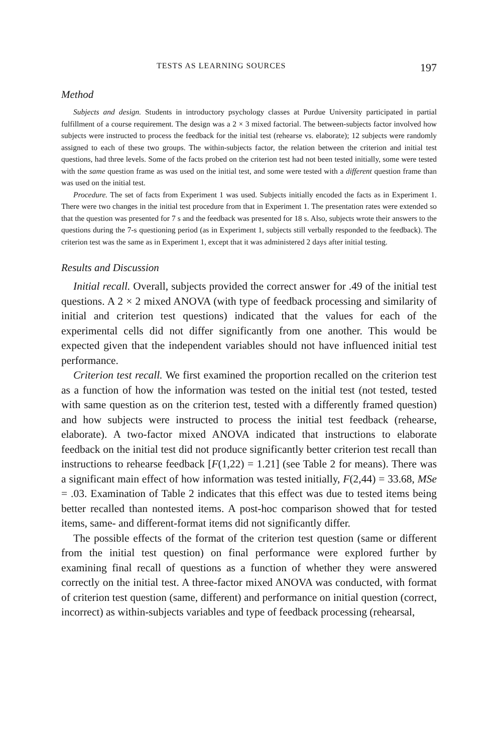TESTS AS LEARNING SOURCES 197
Method
Subjects and design. Students in introductory psychology classes at Purdue University participated in partial fulfillment of a course requirement. The design was a 2 × 3 mixed factorial. The between-subjects factor involved how subjects were instructed to process the feedback for the initial test (rehearse vs. elaborate); 12 subjects were randomly assigned to each of these two groups. The within-subjects factor, the relation between the criterion and initial test questions, had three levels. Some of the facts probed on the criterion test had not been tested initially, some were tested with the same question frame as was used on the initial test, and some were tested with a different question frame than was used on the initial test.
Procedure. The set of facts from Experiment 1 was used. Subjects initially encoded the facts as in Experiment 1. There were two changes in the initial test procedure from that in Experiment 1. The presentation rates were extended so that the question was presented for 7 s and the feedback was presented for 18 s. Also, subjects wrote their answers to the questions during the 7-s questioning period (as in Experiment 1, subjects still verbally responded to the feedback). The criterion test was the same as in Experiment 1, except that it was administered 2 days after initial testing.
Results and Discussion
Initial recall. Overall, subjects provided the correct answer for .49 of the initial test questions. A 2 × 2 mixed ANOVA (with type of feedback processing and similarity of initial and criterion test questions) indicated that the values for each of the experimental cells did not differ significantly from one another. This would be expected given that the independent variables should not have influenced initial test performance.
Criterion test recall. We first examined the proportion recalled on the criterion test as a function of how the information was tested on the initial test (not tested, tested with same question as on the criterion test, tested with a differently framed question) and how subjects were instructed to process the initial test feedback (rehearse, elaborate). A two-factor mixed ANOVA indicated that instructions to elaborate feedback on the initial test did not produce significantly better criterion test recall than instructions to rehearse feedback [F(1,22) = 1.21] (see Table 2 for means). There was a significant main effect of how information was tested initially, F(2,44) = 33.68, MSe = .03. Examination of Table 2 indicates that this effect was due to tested items being better recalled than nontested items. A post-hoc comparison showed that for tested items, same- and different-format items did not significantly differ.
The possible effects of the format of the criterion test question (same or different from the initial test question) on final performance were explored further by examining final recall of questions as a function of whether they were answered correctly on the initial test. A three-factor mixed ANOVA was conducted, with format of criterion test question (same, different) and performance on initial question (correct, incorrect) as within-subjects variables and type of feedback processing (rehearsal,